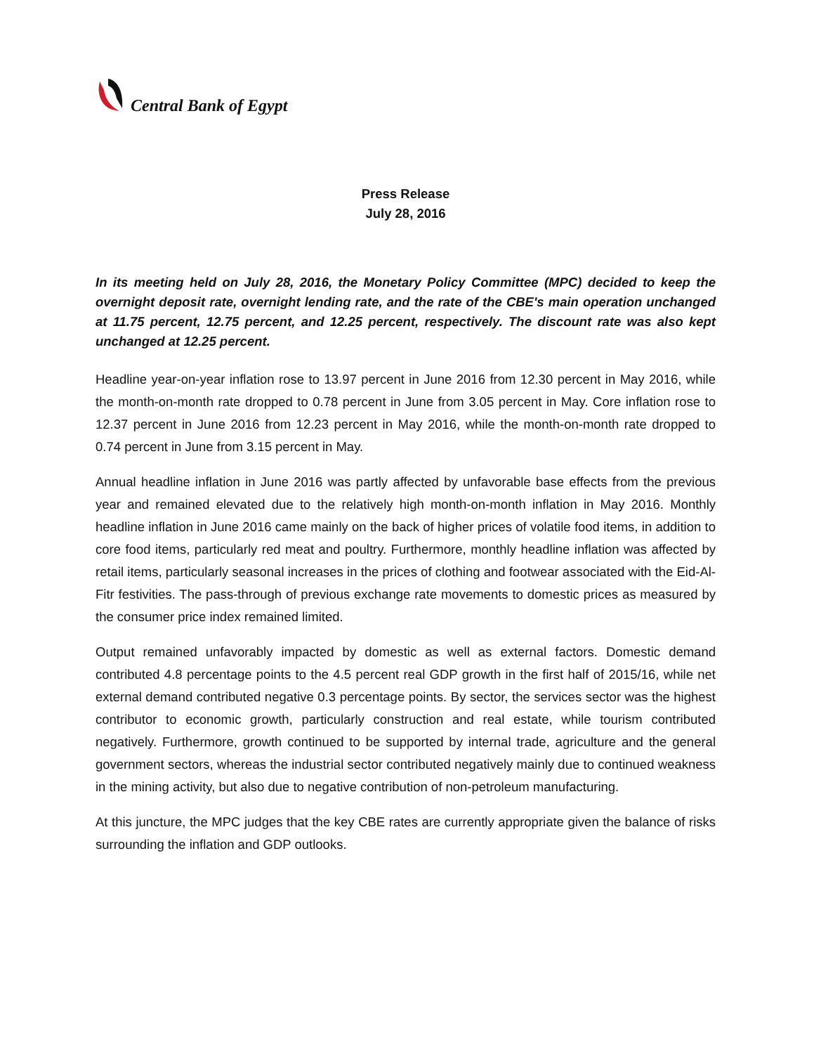Central Bank of Egypt
Press Release
July 28, 2016
In its meeting held on July 28, 2016, the Monetary Policy Committee (MPC) decided to keep the overnight deposit rate, overnight lending rate, and the rate of the CBE's main operation unchanged at 11.75 percent, 12.75 percent, and 12.25 percent, respectively. The discount rate was also kept unchanged at 12.25 percent.
Headline year-on-year inflation rose to 13.97 percent in June 2016 from 12.30 percent in May 2016, while the month-on-month rate dropped to 0.78 percent in June from 3.05 percent in May. Core inflation rose to 12.37 percent in June 2016 from 12.23 percent in May 2016, while the month-on-month rate dropped to 0.74 percent in June from 3.15 percent in May.
Annual headline inflation in June 2016 was partly affected by unfavorable base effects from the previous year and remained elevated due to the relatively high month-on-month inflation in May 2016. Monthly headline inflation in June 2016 came mainly on the back of higher prices of volatile food items, in addition to core food items, particularly red meat and poultry. Furthermore, monthly headline inflation was affected by retail items, particularly seasonal increases in the prices of clothing and footwear associated with the Eid-Al-Fitr festivities. The pass-through of previous exchange rate movements to domestic prices as measured by the consumer price index remained limited.
Output remained unfavorably impacted by domestic as well as external factors. Domestic demand contributed 4.8 percentage points to the 4.5 percent real GDP growth in the first half of 2015/16, while net external demand contributed negative 0.3 percentage points. By sector, the services sector was the highest contributor to economic growth, particularly construction and real estate, while tourism contributed negatively. Furthermore, growth continued to be supported by internal trade, agriculture and the general government sectors, whereas the industrial sector contributed negatively mainly due to continued weakness in the mining activity, but also due to negative contribution of non-petroleum manufacturing.
At this juncture, the MPC judges that the key CBE rates are currently appropriate given the balance of risks surrounding the inflation and GDP outlooks.